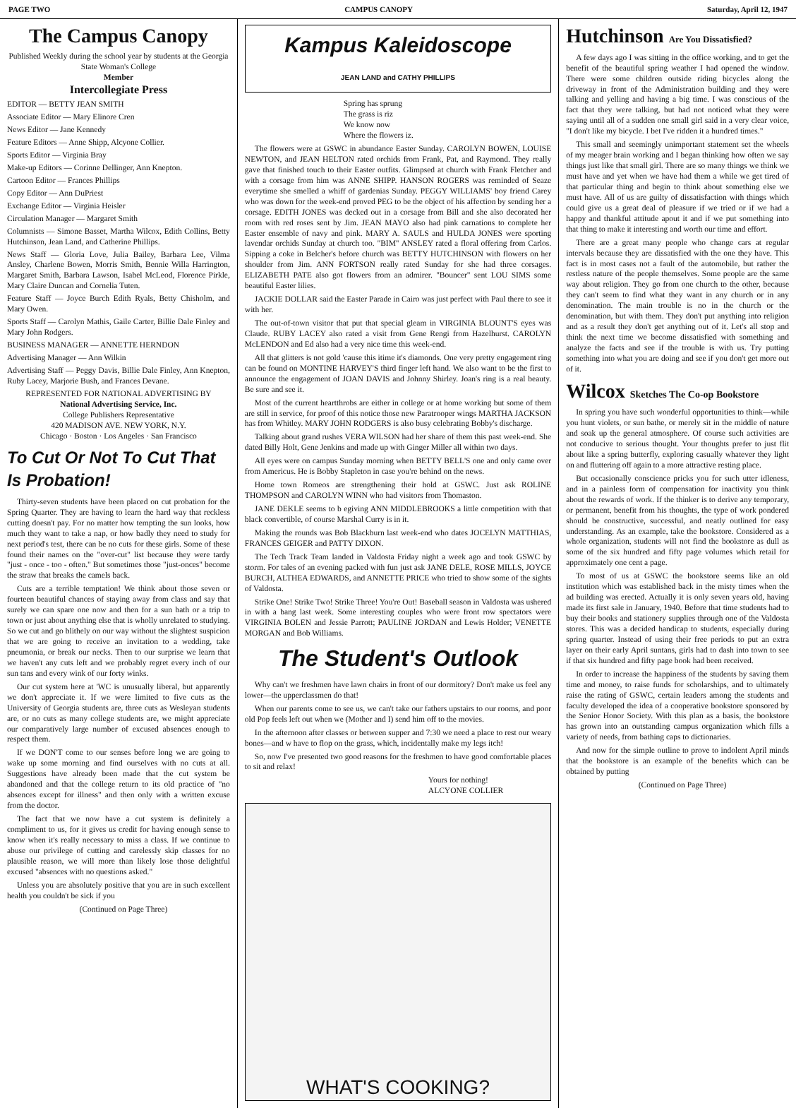PAGE TWO CAMPUS CANOPY Saturday, April 12, 1947
The Campus Canopy
Published Weekly during the school year by students at the Georgia State Woman's College
Member
Intercollegiate Press
EDITOR — BETTY JEAN SMITH
Associate Editor — Mary Elinore Cren
News Editor — Jane Kennedy
Feature Editors — Anne Shipp, Alcyone Collier.
Sports Editor — Virginia Bray
Make-up Editors — Corinne Dellinger, Ann Knepton.
Cartoon Editor — Frances Phillips
Copy Editor — Ann DuPriest
Exchange Editor — Virginia Heisler
Circulation Manager — Margaret Smith
Columnists — Simone Basset, Martha Wilcox, Edith Collins, Betty Hutchinson, Jean Land, and Catherine Phillips.
News Staff — Gloria Love, Julia Bailey, Barbara Lee, Vilma Ansley, Charlene Bowen, Morris Smith, Bennie Willa Harrington, Margaret Smith, Barbara Lawson, Isabel McLeod, Florence Pirkle, Mary Claire Duncan and Cornelia Tuten.
Feature Staff — Joyce Burch Edith Ryals, Betty Chisholm, and Mary Owen.
Sports Staff — Carolyn Mathis, Gaile Carter, Billie Dale Finley and Mary John Rodgers.
BUSINESS MANAGER — ANNETTE HERNDON
Advertising Manager — Ann Wilkin
Advertising Staff — Peggy Davis, Billie Dale Finley, Ann Knepton, Ruby Lacey, Marjorie Bush, and Frances Devane.
REPRESENTED FOR NATIONAL ADVERTISING BY
National Advertising Service, Inc.
College Publishers Representative
420 MADISON AVE. NEW YORK, N.Y.
Chicago · Boston · Los Angeles · San Francisco
To Cut Or Not To Cut That Is Probation!
Thirty-seven students have been placed on cut probation for the Spring Quarter. They are having to learn the hard way that reckless cutting doesn't pay. For no matter how tempting the sun looks, how much they want to take a nap, or how badly they need to study for next period's test, there can be no cuts for these girls. Some of these found their names on the "over-cut" list because they were tardy "just - once - too - often." But sometimes those "just-onces" become the straw that breaks the camels back.
Cuts are a terrible temptation! We think about those seven or fourteen beautiful chances of staying away from class and say that surely we can spare one now and then for a sun bath or a trip to town or just about anything else that is wholly unrelated to studying. So we cut and go blithely on our way without the slightest suspicion that we are going to receive an invitation to a wedding, take pneumonia, or break our necks. Then to our surprise we learn that we haven't any cuts left and we probably regret every inch of our sun tans and every wink of our forty winks.
Our cut system here at 'WC is unusually liberal, but apparently we don't appreciate it. If we were limited to five cuts as the University of Georgia students are, three cuts as Wesleyan students are, or no cuts as many college students are, we might appreciate our comparatively large number of excused absences enough to respect them.
If we DON'T come to our senses before long we are going to wake up some morning and find ourselves with no cuts at all. Suggestions have already been made that the cut system be abandoned and that the college return to its old practice of "no absences except for illness" and then only with a written excuse from the doctor.
The fact that we now have a cut system is definitely a compliment to us, for it gives us credit for having enough sense to know when it's really necessary to miss a class. If we continue to abuse our privilege of cutting and carelessly skip classes for no plausible reason, we will more than likely lose those delightful excused "absences with no questions asked."
Unless you are absolutely positive that you are in such excellent health you couldn't be sick if you
(Continued on Page Three)
Kampus Kaleidoscope
JEAN LAND and CATHY PHILLIPS
Spring has sprung
The grass is riz
We know now
Where the flowers iz.
The flowers were at GSWC in abundance Easter Sunday. CAROLYN BOWEN, LOUISE NEWTON, and JEAN HELTON rated orchids from Frank, Pat, and Raymond. They really gave that finished touch to their Easter outfits. Glimpsed at church with Frank Fletcher and with a corsage from him was ANNE SHIPP. HANSON ROGERS was reminded of Seaze everytime she smelled a whiff of gardenias Sunday. PEGGY WILLIAMS' boy friend Carey who was down for the week-end proved PEG to be the object of his affection by sending her a corsage. EDITH JONES was decked out in a corsage from Bill and she also decorated her room with red roses sent by Jim. JEAN MAYO also had pink carnations to complete her Easter ensemble of navy and pink. MARY A. SAULS and HULDA JONES were sporting lavendar orchids Sunday at church too. "BIM" ANSLEY rated a floral offering from Carlos. Sipping a coke in Belcher's before church was BETTY HUTCHINSON with flowers on her shoulder from Jim. ANN FORTSON really rated Sunday for she had three corsages. ELIZABETH PATE also got flowers from an admirer. "Bouncer" sent LOU SIMS some beautiful Easter lilies.
JACKIE DOLLAR said the Easter Parade in Cairo was just perfect with Paul there to see it with her.
The out-of-town visitor that put that special gleam in VIRGINIA BLOUNT'S eyes was Claude. RUBY LACEY also rated a visit from Gene Rengi from Hazelhurst. CAROLYN McLENDON and Ed also had a very nice time this week-end.
All that glitters is not gold 'cause this itime it's diamonds. One very pretty engagement ring can be found on MONTINE HARVEY'S third finger left hand. We also want to be the first to announce the engagement of JOAN DAVIS and Johnny Shirley. Joan's ring is a real beauty. Be sure and see it.
Most of the current heartthrobs are either in college or at home working but some of them are still in service, for proof of this notice those new Paratrooper wings MARTHA JACKSON has from Whitley. MARY JOHN RODGERS is also busy celebrating Bobby's discharge.
Talking about grand rushes VERA WILSON had her share of them this past week-end. She dated Billy Holt, Gene Jenkins and made up with Ginger Miller all within two days.
All eyes were on campus Sunday morning when BETTY BELL'S one and only came over from Americus. He is Bobby Stapleton in case you're behind on the news.
Home town Romeos are strengthening their hold at GSWC. Just ask ROLINE THOMPSON and CAROLYN WINN who had visitors from Thomaston.
JANE DEKLE seems to b egiving ANN MIDDLEBROOKS a little competition with that black convertible, of course Marshal Curry is in it.
Making the rounds was Bob Blackburn last week-end who dates JOCELYN MATTHIAS, FRANCES GEIGER and PATTY DIXON.
The Tech Track Team landed in Valdosta Friday night a week ago and took GSWC by storm. For tales of an evening packed with fun just ask JANE DELE, ROSE MILLS, JOYCE BURCH, ALTHEA EDWARDS, and ANNETTE PRICE who tried to show some of the sights of Valdosta.
Strike One! Strike Two! Strike Three! You're Out! Baseball season in Valdosta was ushered in with a bang last week. Some interesting couples who were front row spectators were VIRGINIA BOLEN and Jessie Parrott; PAULINE JORDAN and Lewis Holder; VENETTE MORGAN and Bob Williams.
The Student's Outlook
Why can't we freshmen have lawn chairs in front of our dormitory? Don't make us feel any lower—the upperclassmen do that!
When our parents come to see us, we can't take our fathers upstairs to our rooms, and poor old Pop feels left out when we (Mother and I) send him off to the movies.
In the afternoon after classes or between supper and 7:30 we need a place to rest our weary bones—and w have to flop on the grass, which, incidentally make my legs itch!
So, now I've presented two good reasons for the freshmen to have good comfortable places to sit and relax!
Yours for nothing!
ALCYONE COLLIER
WHAT'S COOKING?
Hutchinson Are You Dissatisfied?
A few days ago I was sitting in the office working, and to get the benefit of the beautiful spring weather I had opened the window. There were some children outside riding bicycles along the driveway in front of the Administration building and they were talking and yelling and having a big time. I was conscious of the fact that they were talking, but had not noticed what they were saying until all of a sudden one small girl said in a very clear voice, "I don't like my bicycle. I bet I've ridden it a hundred times."
This small and seemingly unimportant statement set the wheels of my meager brain working and I began thinking how often we say things just like that small girl. There are so many things we think we must have and yet when we have had them a while we get tired of that particular thing and begin to think about something else we must have. All of us are guilty of dissatisfaction with things which could give us a great deal of pleasure if we tried or if we had a happy and thankful attitude apout it and if we put something into that thing to make it interesting and worth our time and effort.
There are a great many people who change cars at regular intervals because they are dissatisfied with the one they have. This fact is in most cases not a fault of the automobile, but rather the restless nature of the people themselves. Some people are the same way about religion. They go from one church to the other, because they can't seem to find what they want in any church or in any denomination. The main trouble is no in the church or the denomination, but with them. They don't put anything into religion and as a result they don't get anything out of it. Let's all stop and think the next time we become dissatisfied with something and analyze the facts and see if the trouble is with us. Try putting something into what you are doing and see if you don't get more out of it.
Wilcox Sketches The Co-op Bookstore
In spring you have such wonderful opportunities to think—while you hunt violets, or sun bathe, or merely sit in the middle of nature and soak up the general atmosphere. Of course such activities are not conducive to serious thought. Your thoughts prefer to just flit about like a spring butterfly, exploring casually whatever they light on and fluttering off again to a more attractive resting place.
But occasionally conscience pricks you for such utter idleness, and in a painless form of compensation for inactivity you think about the rewards of work. If the thinker is to derive any temporary, or permanent, benefit from his thoughts, the type of work pondered should be constructive, successful, and neatly outlined for easy understanding. As an example, take the bookstore. Considered as a whole organization, students will not find the bookstore as dull as some of the six hundred and fifty page volumes which retail for approximately one cent a page.
To most of us at GSWC the bookstore seems like an old institution which was established back in the misty times when the ad building was erected. Actually it is only seven years old, having made its first sale in January, 1940. Before that time students had to buy their books and stationery supplies through one of the Valdosta stores. This was a decided handicap to students, especially during spring quarter. Instead of using their free periods to put an extra layer on their early April suntans, girls had to dash into town to see if that six hundred and fifty page book had been received.
In order to increase the happiness of the students by saving them time and money, to raise funds for scholarships, and to ultimately raise the rating of GSWC, certain leaders among the students and faculty developed the idea of a cooperative bookstore sponsored by the Senior Honor Society. With this plan as a basis, the bookstore has grown into an outstanding campus organization which fills a variety of needs, from bathing caps to dictionaries.
And now for the simple outline to prove to indolent April minds that the bookstore is an example of the benefits which can be obtained by putting
(Continued on Page Three)